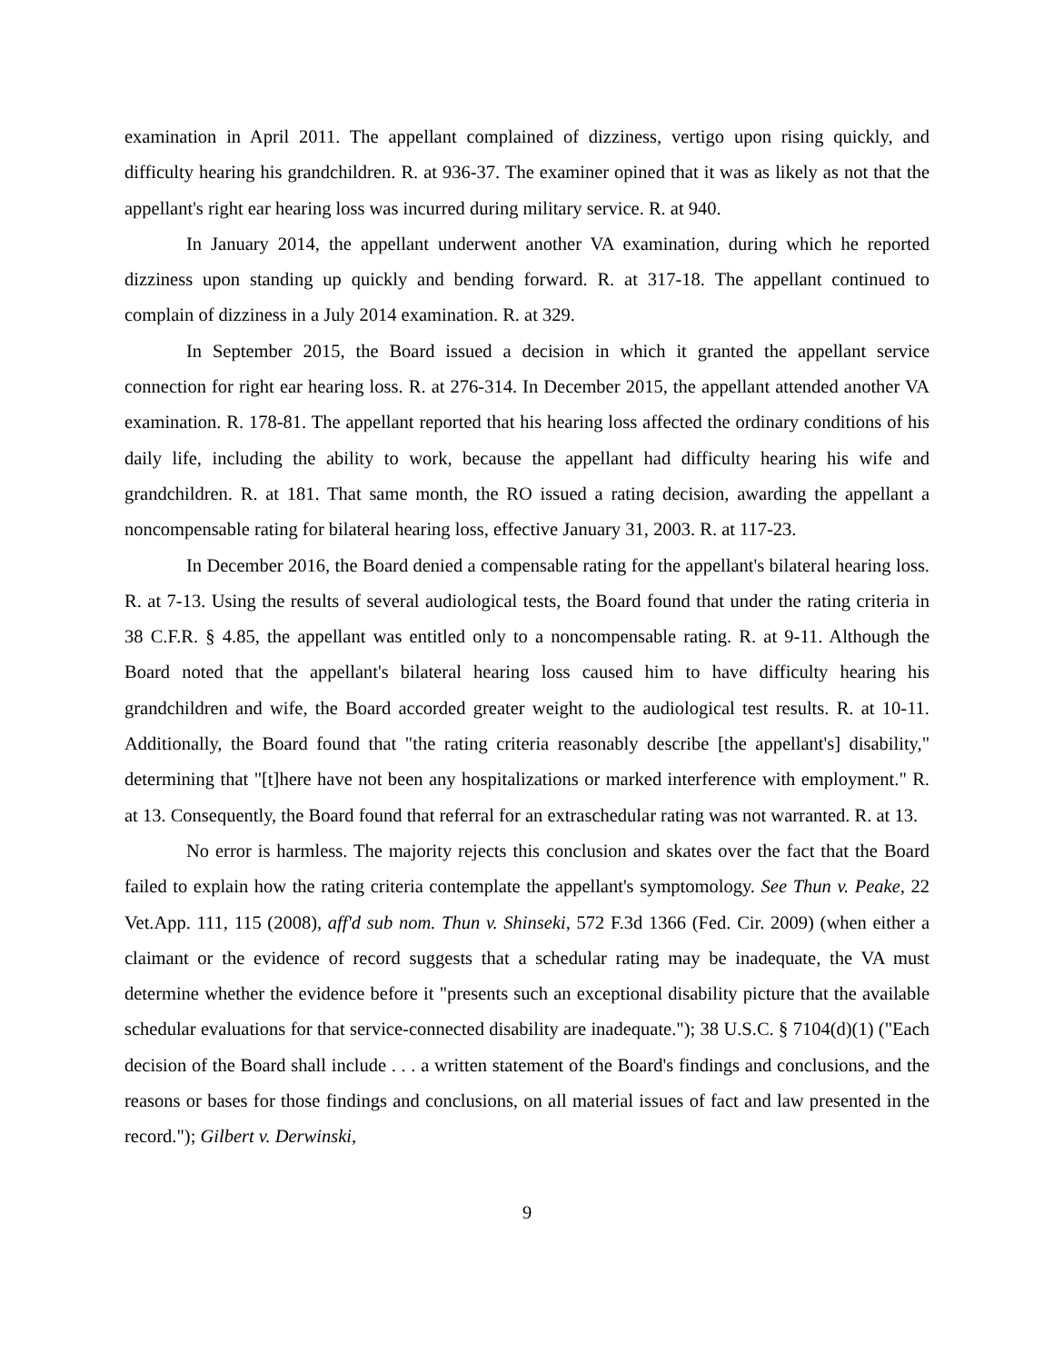examination in April 2011. The appellant complained of dizziness, vertigo upon rising quickly, and difficulty hearing his grandchildren. R. at 936-37. The examiner opined that it was as likely as not that the appellant's right ear hearing loss was incurred during military service. R. at 940.
In January 2014, the appellant underwent another VA examination, during which he reported dizziness upon standing up quickly and bending forward. R. at 317-18. The appellant continued to complain of dizziness in a July 2014 examination. R. at 329.
In September 2015, the Board issued a decision in which it granted the appellant service connection for right ear hearing loss. R. at 276-314. In December 2015, the appellant attended another VA examination. R. 178-81. The appellant reported that his hearing loss affected the ordinary conditions of his daily life, including the ability to work, because the appellant had difficulty hearing his wife and grandchildren. R. at 181. That same month, the RO issued a rating decision, awarding the appellant a noncompensable rating for bilateral hearing loss, effective January 31, 2003. R. at 117-23.
In December 2016, the Board denied a compensable rating for the appellant's bilateral hearing loss. R. at 7-13. Using the results of several audiological tests, the Board found that under the rating criteria in 38 C.F.R. § 4.85, the appellant was entitled only to a noncompensable rating. R. at 9-11. Although the Board noted that the appellant's bilateral hearing loss caused him to have difficulty hearing his grandchildren and wife, the Board accorded greater weight to the audiological test results. R. at 10-11. Additionally, the Board found that "the rating criteria reasonably describe [the appellant's] disability," determining that "[t]here have not been any hospitalizations or marked interference with employment." R. at 13. Consequently, the Board found that referral for an extraschedular rating was not warranted. R. at 13.
No error is harmless. The majority rejects this conclusion and skates over the fact that the Board failed to explain how the rating criteria contemplate the appellant's symptomology. See Thun v. Peake, 22 Vet.App. 111, 115 (2008), aff'd sub nom. Thun v. Shinseki, 572 F.3d 1366 (Fed. Cir. 2009) (when either a claimant or the evidence of record suggests that a schedular rating may be inadequate, the VA must determine whether the evidence before it "presents such an exceptional disability picture that the available schedular evaluations for that service-connected disability are inadequate."); 38 U.S.C. § 7104(d)(1) ("Each decision of the Board shall include . . . a written statement of the Board's findings and conclusions, and the reasons or bases for those findings and conclusions, on all material issues of fact and law presented in the record."); Gilbert v. Derwinski,
9